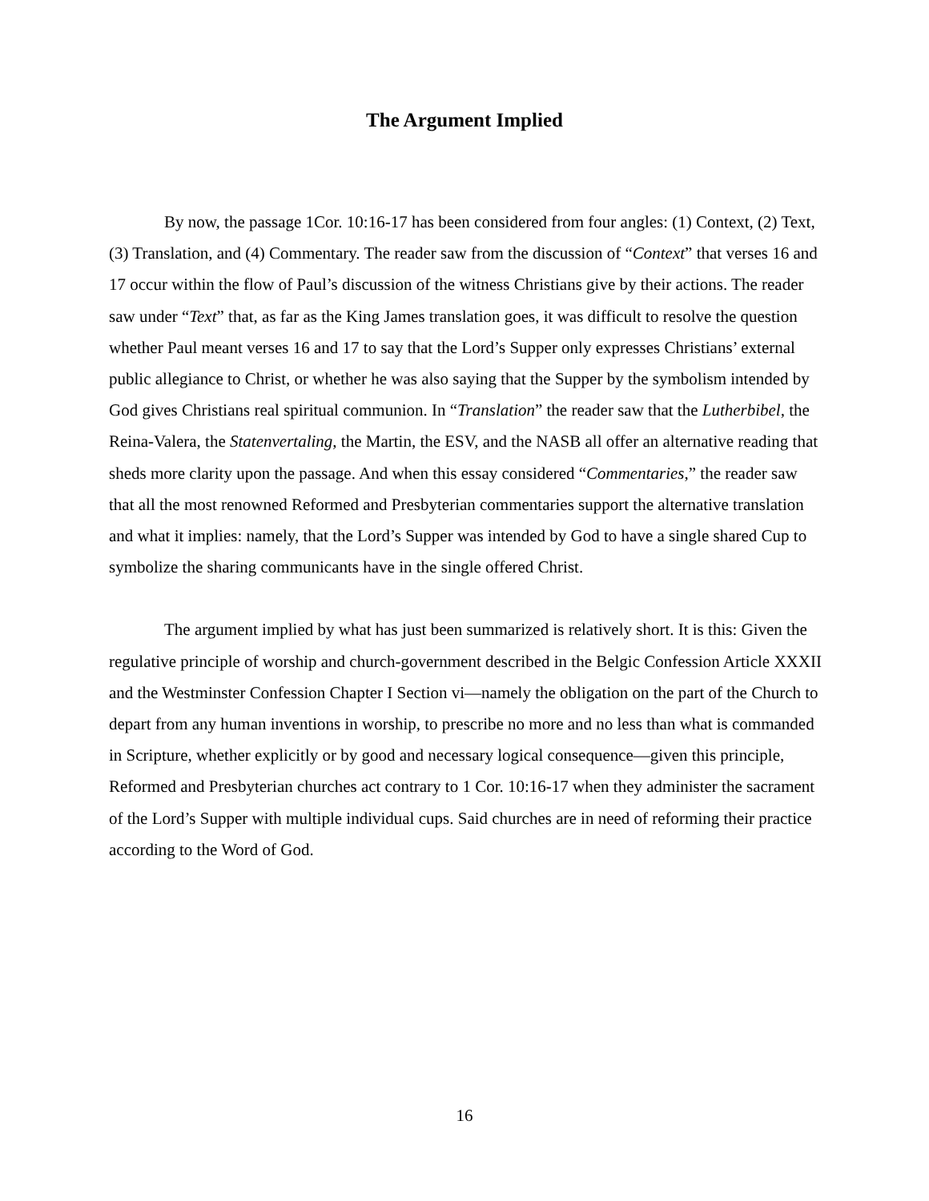The Argument Implied
By now, the passage 1Cor. 10:16-17 has been considered from four angles: (1) Context, (2) Text, (3) Translation, and (4) Commentary. The reader saw from the discussion of “Context” that verses 16 and 17 occur within the flow of Paul’s discussion of the witness Christians give by their actions. The reader saw under “Text” that, as far as the King James translation goes, it was difficult to resolve the question whether Paul meant verses 16 and 17 to say that the Lord’s Supper only expresses Christians’ external public allegiance to Christ, or whether he was also saying that the Supper by the symbolism intended by God gives Christians real spiritual communion. In “Translation” the reader saw that the Lutherbibel, the Reina-Valera, the Statenvertaling, the Martin, the ESV, and the NASB all offer an alternative reading that sheds more clarity upon the passage. And when this essay considered “Commentaries,” the reader saw that all the most renowned Reformed and Presbyterian commentaries support the alternative translation and what it implies: namely, that the Lord’s Supper was intended by God to have a single shared Cup to symbolize the sharing communicants have in the single offered Christ.
The argument implied by what has just been summarized is relatively short. It is this: Given the regulative principle of worship and church-government described in the Belgic Confession Article XXXII and the Westminster Confession Chapter I Section vi—namely the obligation on the part of the Church to depart from any human inventions in worship, to prescribe no more and no less than what is commanded in Scripture, whether explicitly or by good and necessary logical consequence—given this principle, Reformed and Presbyterian churches act contrary to 1 Cor. 10:16-17 when they administer the sacrament of the Lord’s Supper with multiple individual cups. Said churches are in need of reforming their practice according to the Word of God.
16